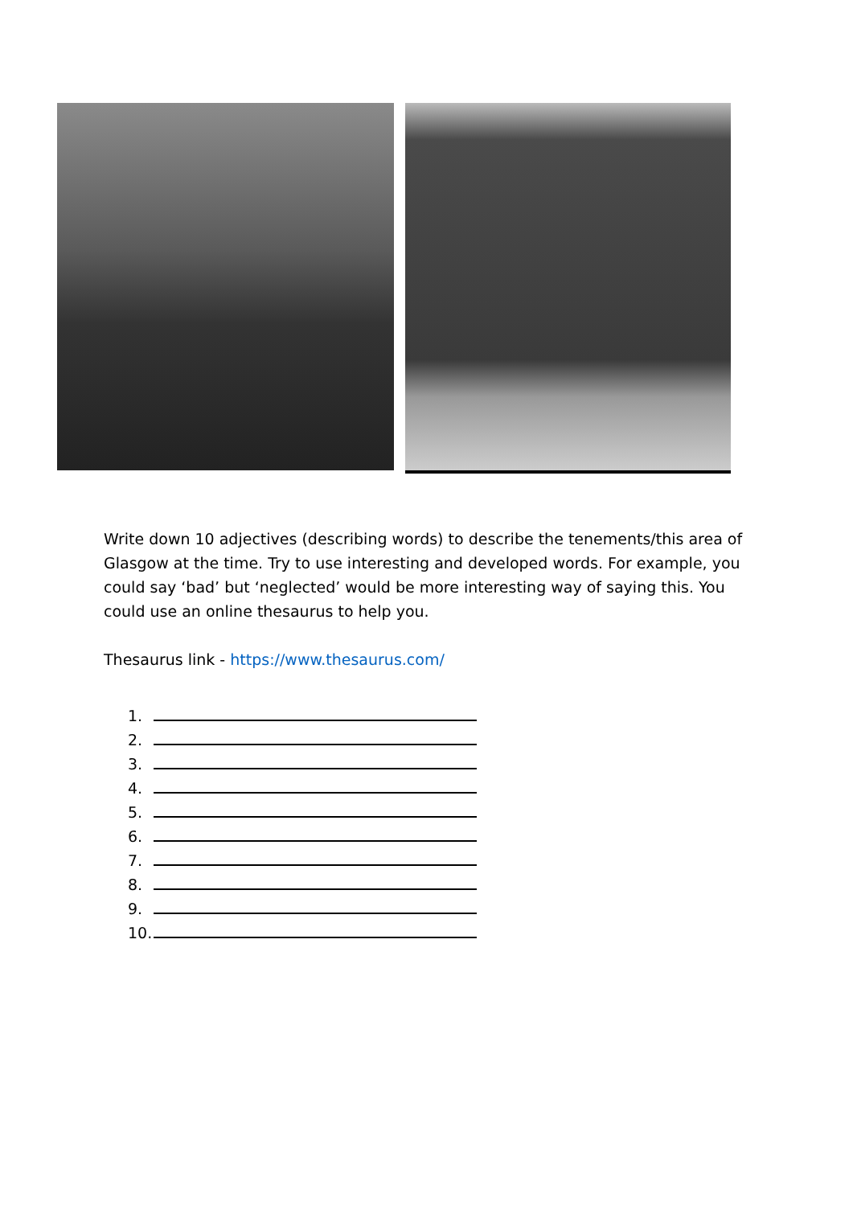Write down 10 adjectives (describing words) to describe the tenements/this area of Glasgow at the time. Try to use interesting and developed words. For example, you could say ‘bad’ but ‘neglected’ would be more interesting way of saying this. You could use an online thesaurus to help you.
Thesaurus link - https://www.thesaurus.com/
1.
2.
3.
4.
5.
6.
7.
8.
9.
10.